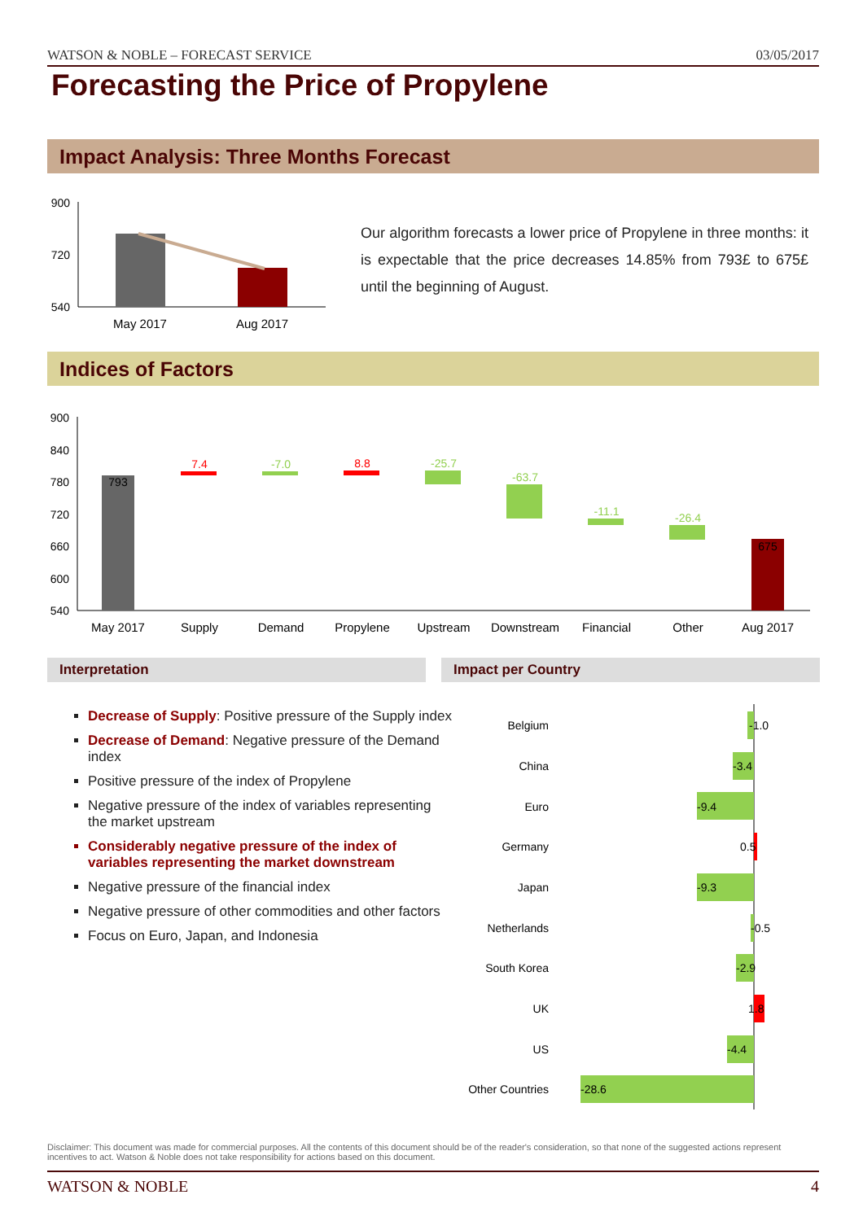WATSON & NOBLE – FORECAST SERVICE 03/05/2017
Forecasting the Price of Propylene
Impact Analysis: Three Months Forecast
900
720
540
May 2017
Aug 2017
Our algorithm forecasts a lower price of Propylene in three months: it is expectable that the price decreases 14.85% from 793£ to 675£ until the beginning of August.
Indices of Factors
900
840
780
720
660
600
540
793
7.4
-7.0
8.8
-25.7
-63.7
-11.1
-26.4
675
May 2017
Supply
Demand
Propylene
Upstream
Downstream
Financial
Other
Aug 2017
Interpretation Impact per Country
Decrease of Supply: Positive pressure of the Supply index
Decrease of Demand: Negative pressure of the Demand index
Positive pressure of the index of Propylene
Negative pressure of the index of variables representing the market upstream
Considerably negative pressure of the index of variables representing the market downstream
Negative pressure of the financial index
Negative pressure of other commodities and other factors
Focus on Euro, Japan, and Indonesia
Belgium
-1.0
China
-3.4
Euro
-9.4
Germany
0.5
Japan
-9.3
Netherlands
-0.5
South Korea
-2.9
UK
1.8
US
-4.4
Other Countries
-28.6
Disclaimer: This document was made for commercial purposes. All the contents of this document should be of the reader's consideration, so that none of the suggested actions represent incentives to act. Watson & Noble does not take responsibility for actions based on this document.
WATSON & NOBLE 4